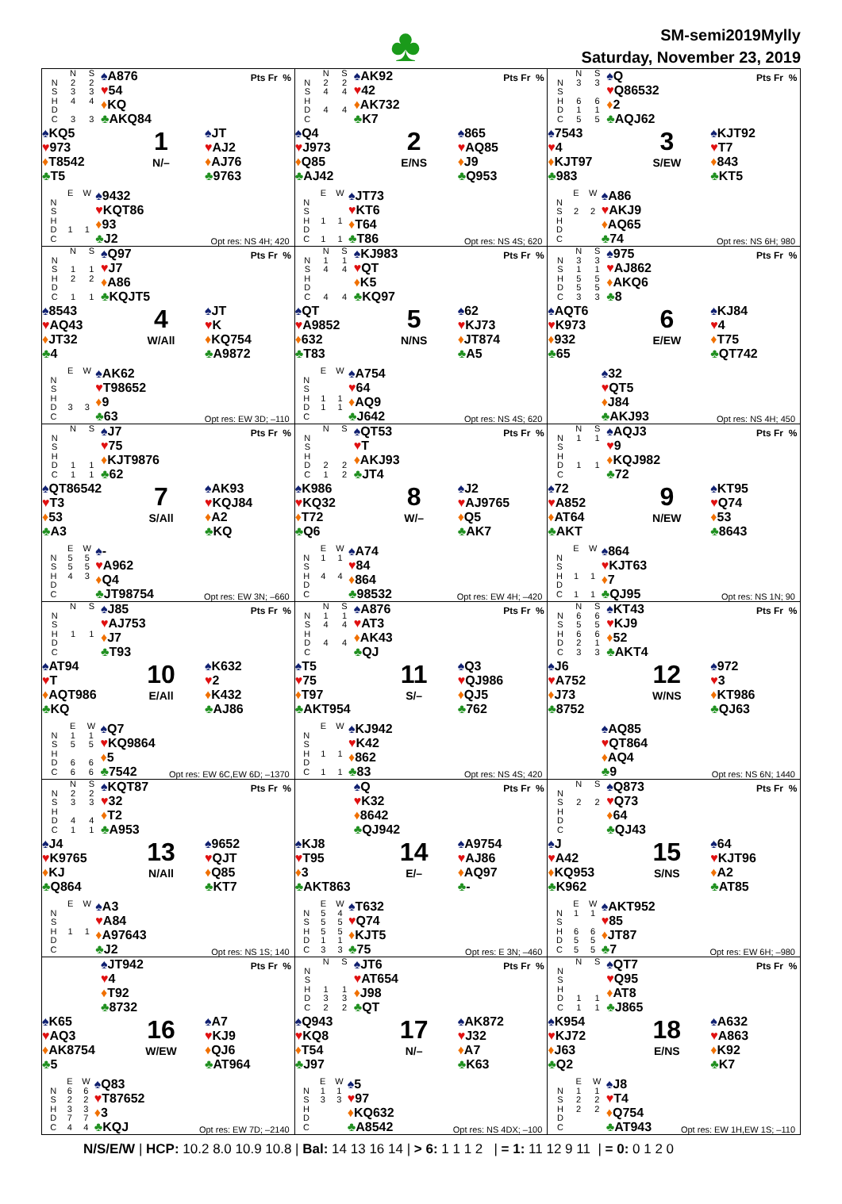♣
SM-semi2019Mylly
Saturday, November 23, 2019
| / / N / S / / N / 2 / 2 / / S / 3 / 3 / / H / 4 / 4 / / D / / / / C / 3 / 3 / ♠ A876 ♥ 54 ♦ KQ ♣ AKQ84 Pts Fr % ♠ KQ5 ♥ 973 ♦ T8542 ♣ T5 1 N/– ♠ JT ♥ AJ2 ♦ AJ76 ♣ 9763 / / E / W / / N / / / / S / / / / H / / / / D / 1 / 1 / / C / / / ♠ 9432 ♥ KQT86 ♦ 93 ♣ J2 Opt res: NS 4H; 420 | / / N / S / / N / 2 / 2 / / S / 4 / 4 / / H / / / / D / 4 / 4 / / C / / / ♠ AK92 ♥ 42 ♦ AK732 ♣ K7 Pts Fr % ♠ Q4 ♥ J973 ♦ Q85 ♣ AJ42 2 E/NS ♠ 865 ♥ AQ85 ♦ J9 ♣ Q953 / / E / W / / N / / / / S / / / / H / 1 / 1 / / D / / / / C / 1 / 1 / ♠ JT73 ♥ KT6 ♦ T64 ♣ T86 Opt res: NS 4S; 620 | / / N / S / / N / 3 / 3 / / S / / / / H / 6 / 6 / / D / 1 / 1 / / C / 5 / 5 / ♠ Q ♥ Q86532 ♦ 2 ♣ AQJ62 Pts Fr % ♠ 7543 ♥ 4 ♦ KJT97 ♣ 983 3 S/EW ♠ KJT92 ♥ T7 ♦ 843 ♣ KT5 / / E / W / / N / / / / S / 2 / 2 / / H / / / / D / / / / C / / / ♠ A86 ♥ AKJ9 ♦ AQ65 ♣ 74 Opt res: NS 6H; 980 |
| / / N / S / / N / / / / S / 1 / 1 / / H / 2 / 2 / / D / / / / C / 1 / 1 / ♠ Q97 ♥ J7 ♦ A86 ♣ KQJT5 Pts Fr % ♠ 8543 ♥ AQ43 ♦ JT32 ♣ 4 4 W/All ♠ JT ♥ K ♦ KQ754 ♣ A9872 / / E / W / / N / / / / S / / / / H / / / / D / 3 / 3 / / C / / / ♠ AK62 ♥ T98652 ♦ 9 ♣ 63 Opt res: EW 3D; –110 | / / N / S / / N / 1 / 1 / / S / 4 / 4 / / H / / / / D / / / / C / 4 / 4 / ♠ KJ983 ♥ QT ♦ K5 ♣ KQ97 Pts Fr % ♠ QT ♥ A9852 ♦ 632 ♣ T83 5 N/NS ♠ 62 ♥ KJ73 ♦ JT874 ♣ A5 / / E / W / / N / / / / S / / / / H / 1 / 1 / / D / 1 / 1 / / C / / / ♠ A754 ♥ 64 ♦ AQ9 ♣ J642 Opt res: NS 4S; 620 | / / N / S / / N / 3 / 3 / / S / 1 / 1 / / H / 5 / 5 / / D / 5 / 5 / / C / 3 / 3 / ♠ 975 ♥ AJ862 ♦ AKQ6 ♣ 8 Pts Fr % ♠ AQT6 ♥ K973 ♦ 932 ♣ 65 6 E/EW ♠ KJ84 ♥ 4 ♦ T75 ♣ QT742 ♠ 32 ♥ QT5 ♦ J84 ♣ AKJ93 Opt res: NS 4H; 450 |
| / / N / S / / N / / / / S / / / / H / / / / D / 1 / 1 / / C / 1 / 1 / ♠ J7 ♥ 75 ♦ KJT9876 ♣ 62 Pts Fr % ♠ QT86542 ♥ T3 ♦ 53 ♣ A3 7 S/All ♠ AK93 ♥ KQJ84 ♦ A2 ♣ KQ / / E / W / / N / 5 / 5 / / S / 5 / 5 / / H / 4 / 3 / / D / / / / C / / / ♠ - ♥ A962 ♦ Q4 ♣ JT98754 Opt res: EW 3N; –660 | / / N / S / / N / / / / S / / / / H / / / / D / 2 / 2 / / C / 1 / 2 / ♠ QT53 ♥ T ♦ AKJ93 ♣ JT4 Pts Fr % ♠ K986 ♥ KQ32 ♦ T72 ♣ Q6 8 W/– ♠ J2 ♥ AJ9765 ♦ Q5 ♣ AK7 / / E / W / / N / 1 / 1 / / S / / / / H / 4 / 4 / / D / / / / C / / / ♠ A74 ♥ 84 ♦ 864 ♣ 98532 Opt res: EW 4H; –420 | / / N / S / / N / 1 / 1 / / S / / / / H / / / / D / 1 / 1 / / C / / / ♠ AQJ3 ♥ 9 ♦ KQJ982 ♣ 72 Pts Fr % ♠ 72 ♥ A852 ♦ AT64 ♣ AKT 9 N/EW ♠ KT95 ♥ Q74 ♦ 53 ♣ 8643 / / E / W / / N / / / / S / / / / H / 1 / 1 / / D / / / / C / 1 / 1 / ♠ 864 ♥ KJT63 ♦ 7 ♣ QJ95 Opt res: NS 1N; 90 |
| / / N / S / / N / / / / S / / / / H / 1 / 1 / / D / / / / C / / / ♠ J85 ♥ AJ753 ♦ J7 ♣ T93 Pts Fr % ♠ AT94 ♥ T ♦ AQT986 ♣ KQ 10 E/All ♠ K632 ♥ 2 ♦ K432 ♣ AJ86 / / E / W / / N / 1 / 1 / / S / 5 / 5 / / H / / / / D / 6 / 6 / / C / 6 / 6 / ♠ Q7 ♥ KQ9864 ♦ 5 ♣ 7542 Opt res: EW 6C,EW 6D; –1370 | / / N / S / / N / 1 / 1 / / S / 4 / 4 / / H / / / / D / 4 / 4 / / C / / / ♠ A876 ♥ AT3 ♦ AK43 ♣ QJ Pts Fr % ♠ T5 ♥ 75 ♦ T97 ♣ AKT954 11 S/– ♠ Q3 ♥ QJ986 ♦ QJ5 ♣ 762 / / E / W / / N / / / / S / / / / H / 1 / 1 / / D / / / / C / 1 / 1 / ♠ KJ942 ♥ K42 ♦ 862 ♣ 83 Opt res: NS 4S; 420 | / / N / S / / N / 6 / 6 / / S / 5 / 5 / / H / 6 / 6 / / D / 2 / 1 / / C / 3 / 3 / ♠ KT43 ♥ KJ9 ♦ 52 ♣ AKT4 Pts Fr % ♠ J6 ♥ A752 ♦ J73 ♣ 8752 12 W/NS ♠ 972 ♥ 3 ♦ KT986 ♣ QJ63 ♠ AQ85 ♥ QT864 ♦ AQ4 ♣ 9 Opt res: NS 6N; 1440 |
| / / N / S / / N / 2 / 2 / / S / 3 / 3 / / H / / / / D / 4 / 4 / / C / 1 / 1 / ♠ KQT87 ♥ 32 ♦ T2 ♣ A953 Pts Fr % ♠ J4 ♥ K9765 ♦ KJ ♣ Q864 13 N/All ♠ 9652 ♥ QJT ♦ Q85 ♣ KT7 / / E / W / / N / / / / S / / / / H / 1 / 1 / / D / / / / C / / / ♠ A3 ♥ A84 ♦ A97643 ♣ J2 Opt res: NS 1S; 140 | ♠ Q ♥ K32 ♦ 8642 ♣ QJ942 Pts Fr % ♠ KJ8 ♥ T95 ♦ 3 ♣ AKT863 14 E/– ♠ A9754 ♥ AJ86 ♦ AQ97 ♣ - / / E / W / / N / 5 / 4 / / S / 5 / 5 / / H / 5 / 5 / / D / 1 / 1 / / C / 3 / 3 / ♠ T632 ♥ Q74 ♦ KJT5 ♣ 75 Opt res: E 3N; –460 | / / N / S / / N / / / / S / 2 / 2 / / H / / / / D / / / / C / / / ♠ Q873 ♥ Q73 ♦ 64 ♣ QJ43 Pts Fr % ♠ J ♥ A42 ♦ KQ953 ♣ K962 15 S/NS ♠ 64 ♥ KJT96 ♦ A2 ♣ AT85 / / E / W / / N / 1 / 1 / / S / / / / H / 6 / 6 / / D / 5 / 5 / / C / 5 / 5 / ♠ AKT952 ♥ 85 ♦ JT87 ♣ 7 Opt res: EW 6H; –980 |
| ♠ JT942 ♥ 4 ♦ T92 ♣ 8732 Pts Fr % ♠ K65 ♥ AQ3 ♦ AK8754 ♣ 5 16 W/EW ♠ A7 ♥ KJ9 ♦ QJ6 ♣ AT964 / / E / W / / N / 6 / 6 / / S / 2 / 2 / / H / 3 / 3 / / D / 7 / 7 / / C / 4 / 4 / ♠ Q83 ♥ T87652 ♦ 3 ♣ KQJ Opt res: EW 7D; –2140 | / / N / S / / N / / / / S / / / / H / 1 / 1 / / D / 3 / 3 / / C / 2 / 2 / ♠ JT6 ♥ AT654 ♦ J98 ♣ QT Pts Fr % ♠ Q943 ♥ KQ8 ♦ T54 ♣ J97 17 N/– ♠ AK872 ♥ J32 ♦ A7 ♣ K63 / / E / W / / N / 1 / 1 / / S / 3 / 3 / / H / / / / D / / / / C / / / ♠ 5 ♥ 97 ♦ KQ632 ♣ A8542 Opt res: NS 4DX; –100 | / / N / S / / N / / / / S / / / / H / / / / D / 1 / 1 / / C / 1 / 1 / ♠ QT7 ♥ Q95 ♦ AT8 ♣ J865 Pts Fr % ♠ K954 ♥ KJ72 ♦ J63 ♣ Q2 18 E/NS ♠ A632 ♥ A863 ♦ K92 ♣ K7 / / E / W / / N / 1 / 1 / / S / 2 / 2 / / H / 2 / 2 / / D / / / / C / / / ♠ J8 ♥ T4 ♦ Q754 ♣ AT943 Opt res: EW 1H,EW 1S; –110 |
N/S/E/W | HCP: 10.2 8.0 10.9 10.8 | Bal: 14 13 16 14 | > 6: 1 1 1 2 | = 1: 11 12 9 11 | = 0: 0 1 2 0